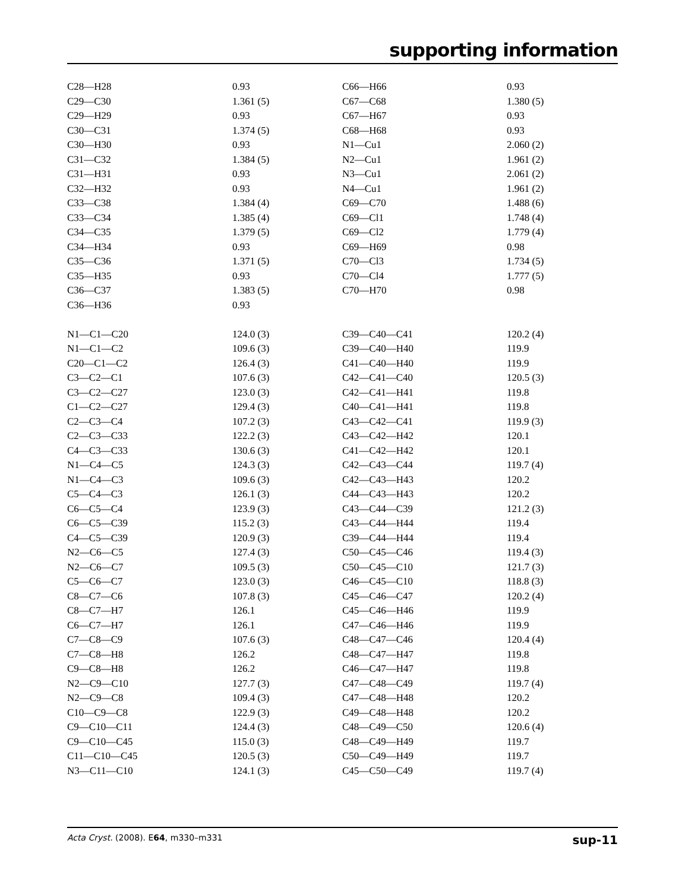supporting information
| C28—H28 | 0.93 | C66—H66 | 0.93 |
| C29—C30 | 1.361 (5) | C67—C68 | 1.380 (5) |
| C29—H29 | 0.93 | C67—H67 | 0.93 |
| C30—C31 | 1.374 (5) | C68—H68 | 0.93 |
| C30—H30 | 0.93 | N1—Cu1 | 2.060 (2) |
| C31—C32 | 1.384 (5) | N2—Cu1 | 1.961 (2) |
| C31—H31 | 0.93 | N3—Cu1 | 2.061 (2) |
| C32—H32 | 0.93 | N4—Cu1 | 1.961 (2) |
| C33—C38 | 1.384 (4) | C69—C70 | 1.488 (6) |
| C33—C34 | 1.385 (4) | C69—Cl1 | 1.748 (4) |
| C34—C35 | 1.379 (5) | C69—Cl2 | 1.779 (4) |
| C34—H34 | 0.93 | C69—H69 | 0.98 |
| C35—C36 | 1.371 (5) | C70—Cl3 | 1.734 (5) |
| C35—H35 | 0.93 | C70—Cl4 | 1.777 (5) |
| C36—C37 | 1.383 (5) | C70—H70 | 0.98 |
| C36—H36 | 0.93 | | |
| N1—C1—C20 | 124.0 (3) | C39—C40—C41 | 120.2 (4) |
| N1—C1—C2 | 109.6 (3) | C39—C40—H40 | 119.9 |
| C20—C1—C2 | 126.4 (3) | C41—C40—H40 | 119.9 |
| C3—C2—C1 | 107.6 (3) | C42—C41—C40 | 120.5 (3) |
| C3—C2—C27 | 123.0 (3) | C42—C41—H41 | 119.8 |
| C1—C2—C27 | 129.4 (3) | C40—C41—H41 | 119.8 |
| C2—C3—C4 | 107.2 (3) | C43—C42—C41 | 119.9 (3) |
| C2—C3—C33 | 122.2 (3) | C43—C42—H42 | 120.1 |
| C4—C3—C33 | 130.6 (3) | C41—C42—H42 | 120.1 |
| N1—C4—C5 | 124.3 (3) | C42—C43—C44 | 119.7 (4) |
| N1—C4—C3 | 109.6 (3) | C42—C43—H43 | 120.2 |
| C5—C4—C3 | 126.1 (3) | C44—C43—H43 | 120.2 |
| C6—C5—C4 | 123.9 (3) | C43—C44—C39 | 121.2 (3) |
| C6—C5—C39 | 115.2 (3) | C43—C44—H44 | 119.4 |
| C4—C5—C39 | 120.9 (3) | C39—C44—H44 | 119.4 |
| N2—C6—C5 | 127.4 (3) | C50—C45—C46 | 119.4 (3) |
| N2—C6—C7 | 109.5 (3) | C50—C45—C10 | 121.7 (3) |
| C5—C6—C7 | 123.0 (3) | C46—C45—C10 | 118.8 (3) |
| C8—C7—C6 | 107.8 (3) | C45—C46—C47 | 120.2 (4) |
| C8—C7—H7 | 126.1 | C45—C46—H46 | 119.9 |
| C6—C7—H7 | 126.1 | C47—C46—H46 | 119.9 |
| C7—C8—C9 | 107.6 (3) | C48—C47—C46 | 120.4 (4) |
| C7—C8—H8 | 126.2 | C48—C47—H47 | 119.8 |
| C9—C8—H8 | 126.2 | C46—C47—H47 | 119.8 |
| N2—C9—C10 | 127.7 (3) | C47—C48—C49 | 119.7 (4) |
| N2—C9—C8 | 109.4 (3) | C47—C48—H48 | 120.2 |
| C10—C9—C8 | 122.9 (3) | C49—C48—H48 | 120.2 |
| C9—C10—C11 | 124.4 (3) | C48—C49—C50 | 120.6 (4) |
| C9—C10—C45 | 115.0 (3) | C48—C49—H49 | 119.7 |
| C11—C10—C45 | 120.5 (3) | C50—C49—H49 | 119.7 |
| N3—C11—C10 | 124.1 (3) | C45—C50—C49 | 119.7 (4) |
Acta Cryst. (2008). E64, m330–m331 sup-11